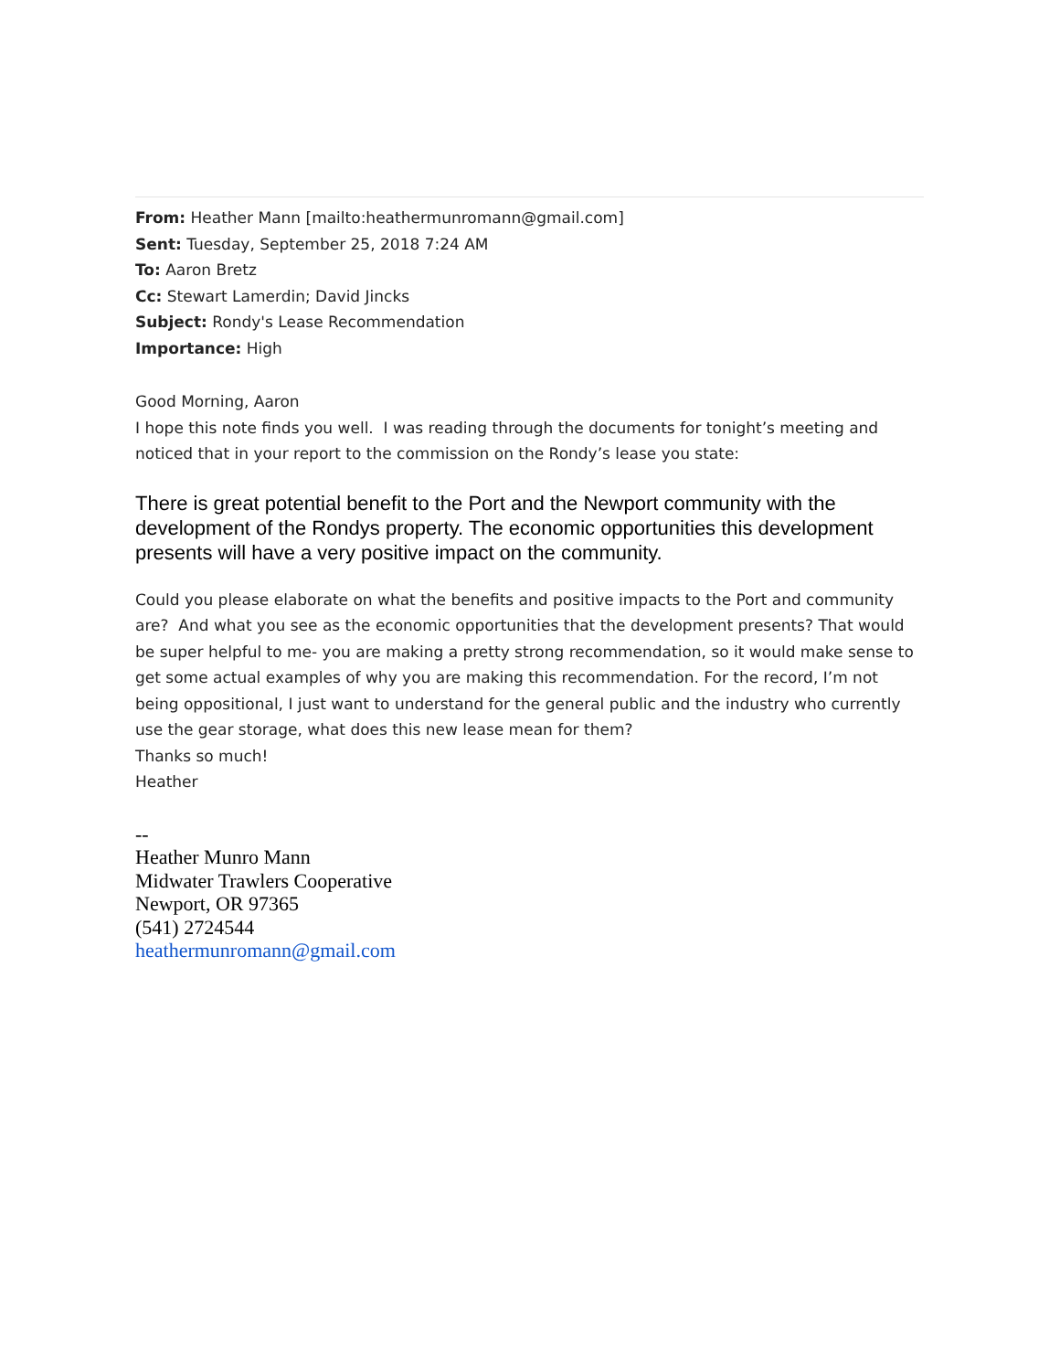From: Heather Mann [mailto:heathermunromann@gmail.com]
Sent: Tuesday, September 25, 2018 7:24 AM
To: Aaron Bretz
Cc: Stewart Lamerdin; David Jincks
Subject: Rondy's Lease Recommendation
Importance: High
Good Morning, Aaron
I hope this note finds you well. I was reading through the documents for tonight’s meeting and noticed that in your report to the commission on the Rondy’s lease you state:
There is great potential benefit to the Port and the Newport community with the development of the Rondys property. The economic opportunities this development presents will have a very positive impact on the community.
Could you please elaborate on what the benefits and positive impacts to the Port and community are? And what you see as the economic opportunities that the development presents? That would be super helpful to me- you are making a pretty strong recommendation, so it would make sense to get some actual examples of why you are making this recommendation. For the record, I’m not being oppositional, I just want to understand for the general public and the industry who currently use the gear storage, what does this new lease mean for them?
Thanks so much!
Heather
--
Heather Munro Mann
Midwater Trawlers Cooperative
Newport, OR 97365
(541) 2724544
heathermunromann@gmail.com